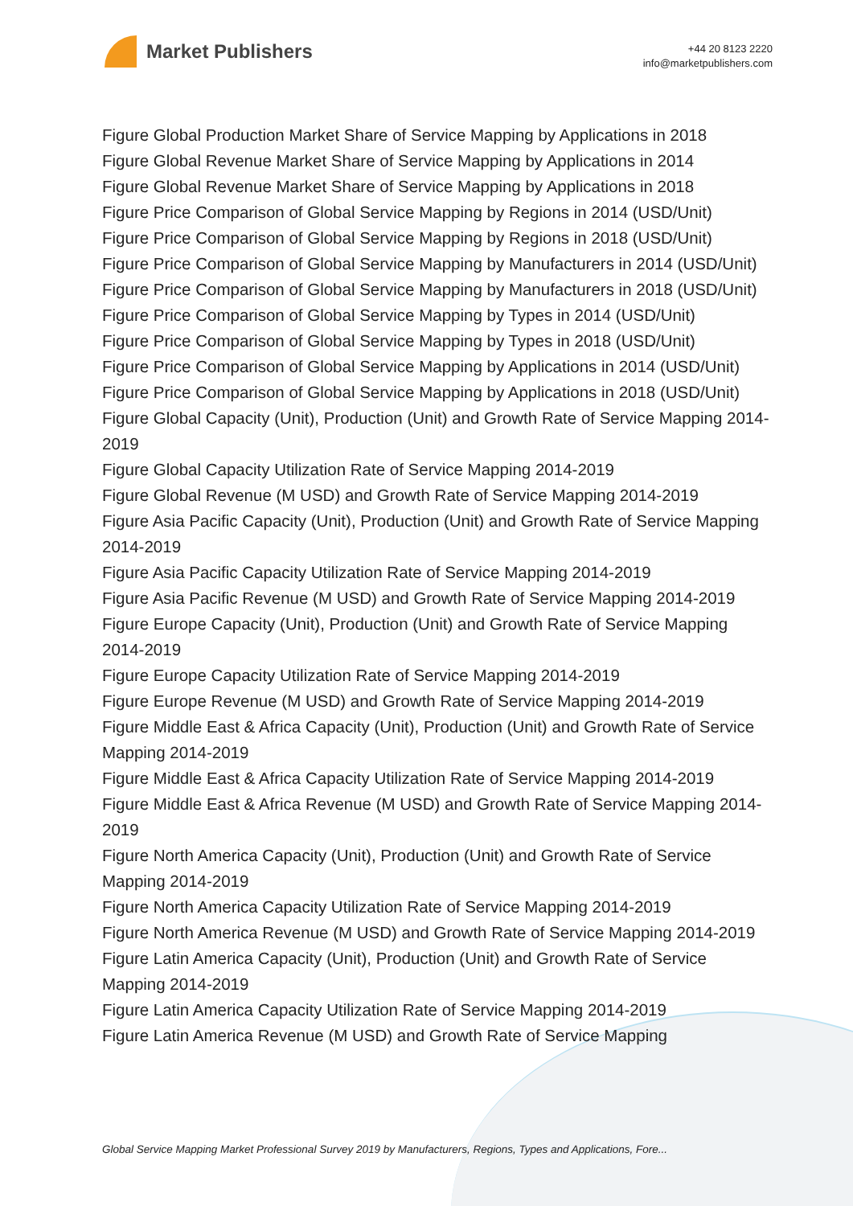Market Publishers
+44 20 8123 2220
info@marketpublishers.com
Figure Global Production Market Share of Service Mapping by Applications in 2018
Figure Global Revenue Market Share of Service Mapping by Applications in 2014
Figure Global Revenue Market Share of Service Mapping by Applications in 2018
Figure Price Comparison of Global Service Mapping by Regions in 2014 (USD/Unit)
Figure Price Comparison of Global Service Mapping by Regions in 2018 (USD/Unit)
Figure Price Comparison of Global Service Mapping by Manufacturers in 2014 (USD/Unit)
Figure Price Comparison of Global Service Mapping by Manufacturers in 2018 (USD/Unit)
Figure Price Comparison of Global Service Mapping by Types in 2014 (USD/Unit)
Figure Price Comparison of Global Service Mapping by Types in 2018 (USD/Unit)
Figure Price Comparison of Global Service Mapping by Applications in 2014 (USD/Unit)
Figure Price Comparison of Global Service Mapping by Applications in 2018 (USD/Unit)
Figure Global Capacity (Unit), Production (Unit) and Growth Rate of Service Mapping 2014-2019
Figure Global Capacity Utilization Rate of Service Mapping 2014-2019
Figure Global Revenue (M USD) and Growth Rate of Service Mapping 2014-2019
Figure Asia Pacific Capacity (Unit), Production (Unit) and Growth Rate of Service Mapping 2014-2019
Figure Asia Pacific Capacity Utilization Rate of Service Mapping 2014-2019
Figure Asia Pacific Revenue (M USD) and Growth Rate of Service Mapping 2014-2019
Figure Europe Capacity (Unit), Production (Unit) and Growth Rate of Service Mapping 2014-2019
Figure Europe Capacity Utilization Rate of Service Mapping 2014-2019
Figure Europe Revenue (M USD) and Growth Rate of Service Mapping 2014-2019
Figure Middle East & Africa Capacity (Unit), Production (Unit) and Growth Rate of Service Mapping 2014-2019
Figure Middle East & Africa Capacity Utilization Rate of Service Mapping 2014-2019
Figure Middle East & Africa Revenue (M USD) and Growth Rate of Service Mapping 2014-2019
Figure North America Capacity (Unit), Production (Unit) and Growth Rate of Service Mapping 2014-2019
Figure North America Capacity Utilization Rate of Service Mapping 2014-2019
Figure North America Revenue (M USD) and Growth Rate of Service Mapping 2014-2019
Figure Latin America Capacity (Unit), Production (Unit) and Growth Rate of Service Mapping 2014-2019
Figure Latin America Capacity Utilization Rate of Service Mapping 2014-2019
Figure Latin America Revenue (M USD) and Growth Rate of Service Mapping
Global Service Mapping Market Professional Survey 2019 by Manufacturers, Regions, Types and Applications, Fore...